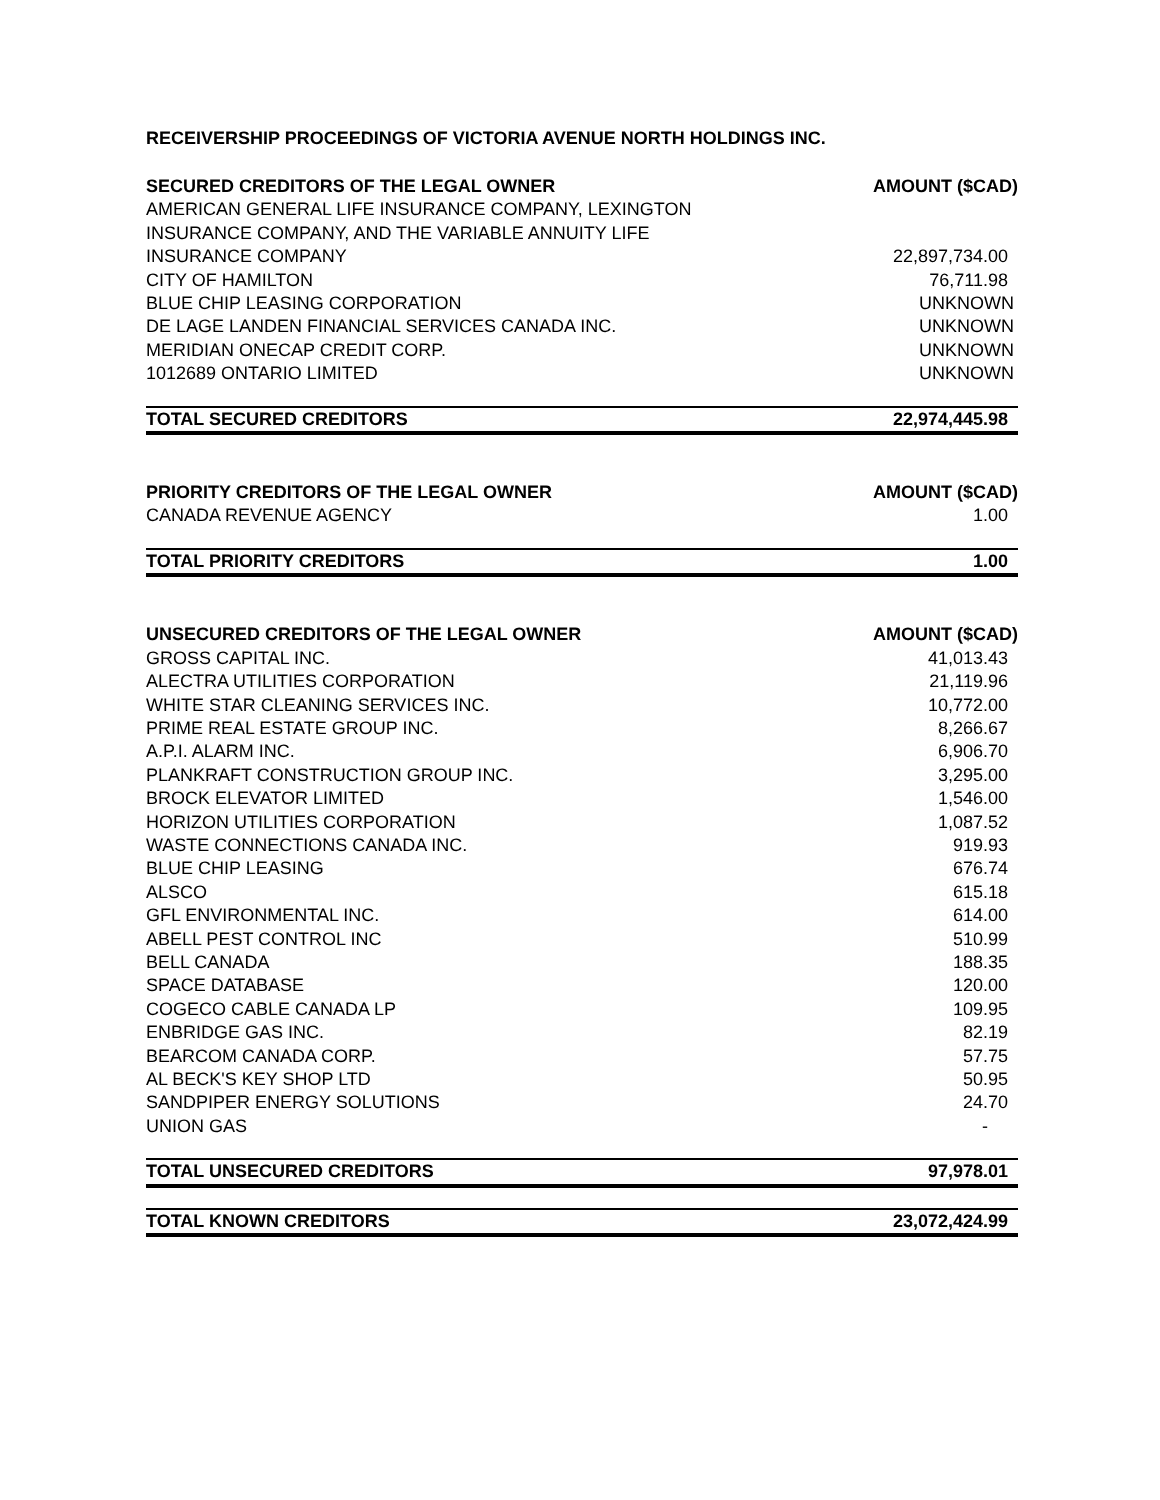RECEIVERSHIP PROCEEDINGS OF VICTORIA AVENUE NORTH HOLDINGS INC.
| SECURED CREDITORS OF THE LEGAL OWNER | AMOUNT ($CAD) |
| --- | --- |
| AMERICAN GENERAL LIFE INSURANCE COMPANY, LEXINGTON INSURANCE COMPANY, AND THE VARIABLE ANNUITY LIFE INSURANCE COMPANY | 22,897,734.00 |
| CITY OF HAMILTON | 76,711.98 |
| BLUE CHIP LEASING CORPORATION | UNKNOWN |
| DE LAGE LANDEN FINANCIAL SERVICES CANADA INC. | UNKNOWN |
| MERIDIAN ONECAP CREDIT CORP. | UNKNOWN |
| 1012689 ONTARIO LIMITED | UNKNOWN |
| TOTAL SECURED CREDITORS | 22,974,445.98 |
| PRIORITY CREDITORS OF THE LEGAL OWNER | AMOUNT ($CAD) |
| --- | --- |
| CANADA REVENUE AGENCY | 1.00 |
| TOTAL PRIORITY CREDITORS | 1.00 |
| UNSECURED CREDITORS OF THE LEGAL OWNER | AMOUNT ($CAD) |
| --- | --- |
| GROSS CAPITAL INC. | 41,013.43 |
| ALECTRA UTILITIES CORPORATION | 21,119.96 |
| WHITE STAR CLEANING SERVICES INC. | 10,772.00 |
| PRIME REAL ESTATE GROUP INC. | 8,266.67 |
| A.P.I. ALARM INC. | 6,906.70 |
| PLANKRAFT CONSTRUCTION GROUP INC. | 3,295.00 |
| BROCK ELEVATOR LIMITED | 1,546.00 |
| HORIZON UTILITIES CORPORATION | 1,087.52 |
| WASTE CONNECTIONS CANADA INC. | 919.93 |
| BLUE CHIP LEASING | 676.74 |
| ALSCO | 615.18 |
| GFL ENVIRONMENTAL INC. | 614.00 |
| ABELL PEST CONTROL INC | 510.99 |
| BELL CANADA | 188.35 |
| SPACE DATABASE | 120.00 |
| COGECO CABLE CANADA LP | 109.95 |
| ENBRIDGE GAS INC. | 82.19 |
| BEARCOM CANADA CORP. | 57.75 |
| AL BECK'S KEY SHOP LTD | 50.95 |
| SANDPIPER ENERGY SOLUTIONS | 24.70 |
| UNION GAS | - |
| TOTAL UNSECURED CREDITORS | 97,978.01 |
| TOTAL KNOWN CREDITORS | 23,072,424.99 |